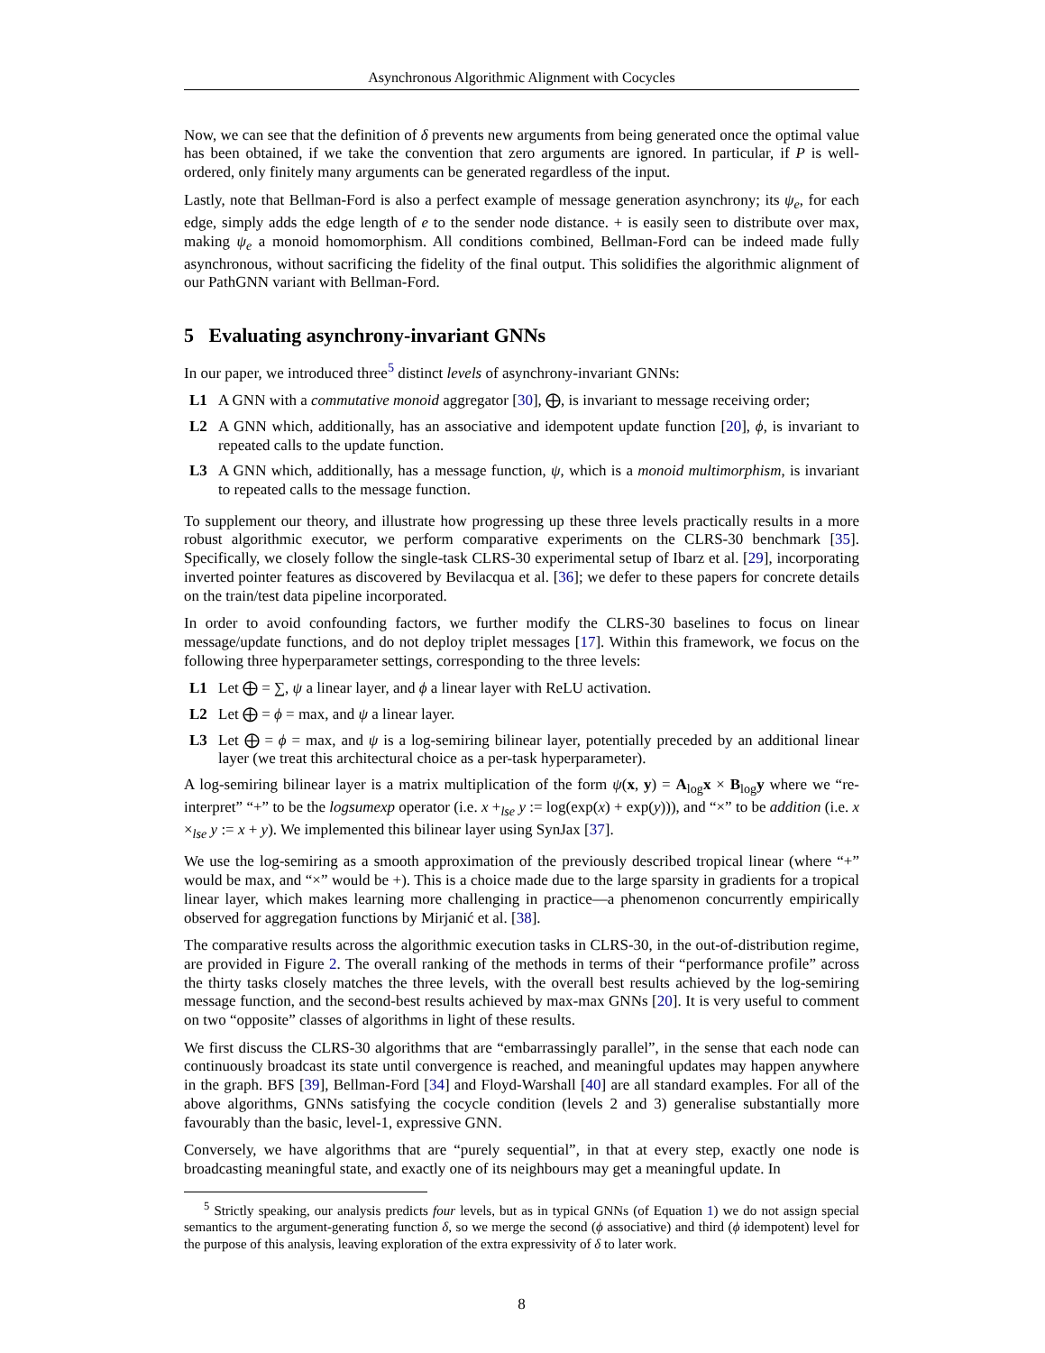Asynchronous Algorithmic Alignment with Cocycles
Now, we can see that the definition of δ prevents new arguments from being generated once the optimal value has been obtained, if we take the convention that zero arguments are ignored. In particular, if P is well-ordered, only finitely many arguments can be generated regardless of the input.
Lastly, note that Bellman-Ford is also a perfect example of message generation asynchrony; its ψ<sub>e</sub>, for each edge, simply adds the edge length of e to the sender node distance. + is easily seen to distribute over max, making ψ<sub>e</sub> a monoid homomorphism. All conditions combined, Bellman-Ford can be indeed made fully asynchronous, without sacrificing the fidelity of the final output. This solidifies the algorithmic alignment of our PathGNN variant with Bellman-Ford.
5 Evaluating asynchrony-invariant GNNs
In our paper, we introduced three<sup>5</sup> distinct levels of asynchrony-invariant GNNs:
L1 A GNN with a commutative monoid aggregator [30], ⨁, is invariant to message receiving order;
L2 A GNN which, additionally, has an associative and idempotent update function [20], ϕ, is invariant to repeated calls to the update function.
L3 A GNN which, additionally, has a message function, ψ, which is a monoid multimorphism, is invariant to repeated calls to the message function.
To supplement our theory, and illustrate how progressing up these three levels practically results in a more robust algorithmic executor, we perform comparative experiments on the CLRS-30 benchmark [35]. Specifically, we closely follow the single-task CLRS-30 experimental setup of Ibarz et al. [29], incorporating inverted pointer features as discovered by Bevilacqua et al. [36]; we defer to these papers for concrete details on the train/test data pipeline incorporated.
In order to avoid confounding factors, we further modify the CLRS-30 baselines to focus on linear message/update functions, and do not deploy triplet messages [17]. Within this framework, we focus on the following three hyperparameter settings, corresponding to the three levels:
L1 Let ⨁ = ∑, ψ a linear layer, and ϕ a linear layer with ReLU activation.
L2 Let ⨁ = ϕ = max, and ψ a linear layer.
L3 Let ⨁ = ϕ = max, and ψ is a log-semiring bilinear layer, potentially preceded by an additional linear layer (we treat this architectural choice as a per-task hyperparameter).
A log-semiring bilinear layer is a matrix multiplication of the form ψ(x, y) = A<sub>log</sub>x × B<sub>log</sub>y where we “re-interpret” “+” to be the logsumexp operator (i.e. x +<sub>lse</sub> y := log(exp(x) + exp(y))), and “×” to be addition (i.e. x ×<sub>lse</sub> y := x + y). We implemented this bilinear layer using SynJax [37].
We use the log-semiring as a smooth approximation of the previously described tropical linear (where “+” would be max, and “×” would be +). This is a choice made due to the large sparsity in gradients for a tropical linear layer, which makes learning more challenging in practice—a phenomenon concurrently empirically observed for aggregation functions by Mirjanić et al. [38].
The comparative results across the algorithmic execution tasks in CLRS-30, in the out-of-distribution regime, are provided in Figure 2. The overall ranking of the methods in terms of their “performance profile” across the thirty tasks closely matches the three levels, with the overall best results achieved by the log-semiring message function, and the second-best results achieved by max-max GNNs [20]. It is very useful to comment on two “opposite” classes of algorithms in light of these results.
We first discuss the CLRS-30 algorithms that are “embarrassingly parallel”, in the sense that each node can continuously broadcast its state until convergence is reached, and meaningful updates may happen anywhere in the graph. BFS [39], Bellman-Ford [34] and Floyd-Warshall [40] are all standard examples. For all of the above algorithms, GNNs satisfying the cocycle condition (levels 2 and 3) generalise substantially more favourably than the basic, level-1, expressive GNN.
Conversely, we have algorithms that are “purely sequential”, in that at every step, exactly one node is broadcasting meaningful state, and exactly one of its neighbours may get a meaningful update. In
<sup>5</sup> Strictly speaking, our analysis predicts four levels, but as in typical GNNs (of Equation 1) we do not assign special semantics to the argument-generating function δ, so we merge the second (ϕ associative) and third (ϕ idempotent) level for the purpose of this analysis, leaving exploration of the extra expressivity of δ to later work.
8